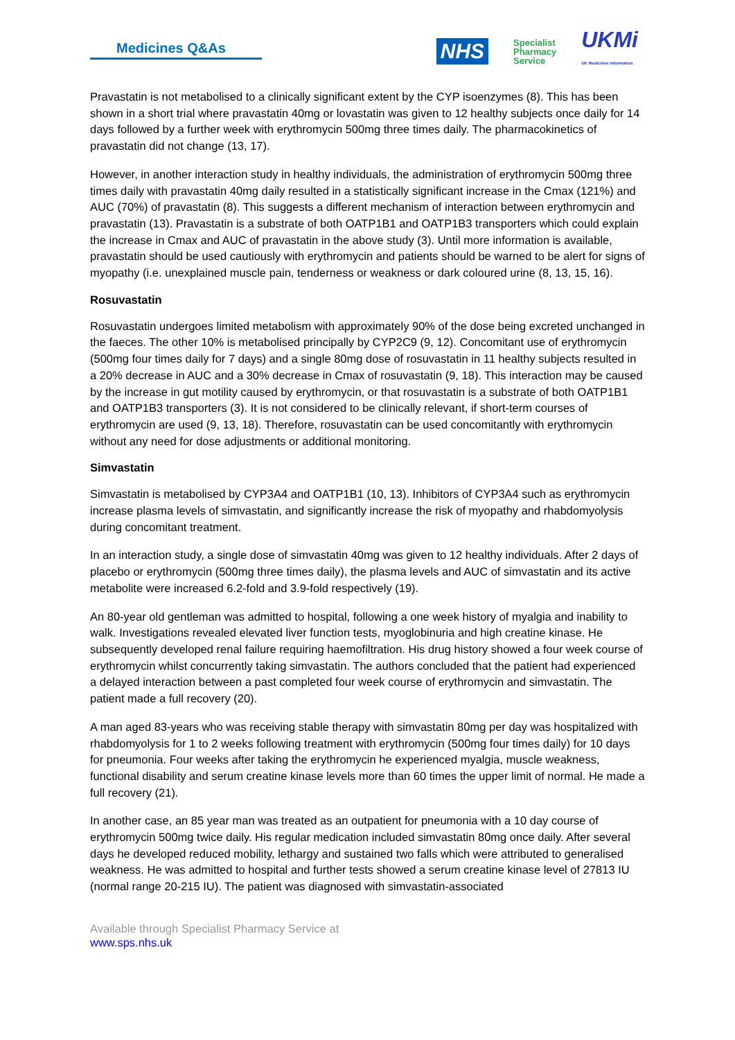Medicines Q&As
NHS Specialist
Pharmacy
Service UKMi
UK Medicines Information
Pravastatin is not metabolised to a clinically significant extent by the CYP isoenzymes (8). This has been shown in a short trial where pravastatin 40mg or lovastatin was given to 12 healthy subjects once daily for 14 days followed by a further week with erythromycin 500mg three times daily. The pharmacokinetics of pravastatin did not change (13, 17).
However, in another interaction study in healthy individuals, the administration of erythromycin 500mg three times daily with pravastatin 40mg daily resulted in a statistically significant increase in the Cmax (121%) and AUC (70%) of pravastatin (8). This suggests a different mechanism of interaction between erythromycin and pravastatin (13). Pravastatin is a substrate of both OATP1B1 and OATP1B3 transporters which could explain the increase in Cmax and AUC of pravastatin in the above study (3). Until more information is available, pravastatin should be used cautiously with erythromycin and patients should be warned to be alert for signs of myopathy (i.e. unexplained muscle pain, tenderness or weakness or dark coloured urine (8, 13, 15, 16).
Rosuvastatin
Rosuvastatin undergoes limited metabolism with approximately 90% of the dose being excreted unchanged in the faeces. The other 10% is metabolised principally by CYP2C9 (9, 12). Concomitant use of erythromycin (500mg four times daily for 7 days) and a single 80mg dose of rosuvastatin in 11 healthy subjects resulted in a 20% decrease in AUC and a 30% decrease in Cmax of rosuvastatin (9, 18). This interaction may be caused by the increase in gut motility caused by erythromycin, or that rosuvastatin is a substrate of both OATP1B1 and OATP1B3 transporters (3). It is not considered to be clinically relevant, if short-term courses of erythromycin are used (9, 13, 18). Therefore, rosuvastatin can be used concomitantly with erythromycin without any need for dose adjustments or additional monitoring.
Simvastatin
Simvastatin is metabolised by CYP3A4 and OATP1B1 (10, 13). Inhibitors of CYP3A4 such as erythromycin increase plasma levels of simvastatin, and significantly increase the risk of myopathy and rhabdomyolysis during concomitant treatment.
In an interaction study, a single dose of simvastatin 40mg was given to 12 healthy individuals. After 2 days of placebo or erythromycin (500mg three times daily), the plasma levels and AUC of simvastatin and its active metabolite were increased 6.2-fold and 3.9-fold respectively (19).
An 80-year old gentleman was admitted to hospital, following a one week history of myalgia and inability to walk. Investigations revealed elevated liver function tests, myoglobinuria and high creatine kinase. He subsequently developed renal failure requiring haemofiltration. His drug history showed a four week course of erythromycin whilst concurrently taking simvastatin. The authors concluded that the patient had experienced a delayed interaction between a past completed four week course of erythromycin and simvastatin. The patient made a full recovery (20).
A man aged 83-years who was receiving stable therapy with simvastatin 80mg per day was hospitalized with rhabdomyolysis for 1 to 2 weeks following treatment with erythromycin (500mg four times daily) for 10 days for pneumonia. Four weeks after taking the erythromycin he experienced myalgia, muscle weakness, functional disability and serum creatine kinase levels more than 60 times the upper limit of normal. He made a full recovery (21).
In another case, an 85 year man was treated as an outpatient for pneumonia with a 10 day course of erythromycin 500mg twice daily. His regular medication included simvastatin 80mg once daily. After several days he developed reduced mobility, lethargy and sustained two falls which were attributed to generalised weakness. He was admitted to hospital and further tests showed a serum creatine kinase level of 27813 IU (normal range 20-215 IU). The patient was diagnosed with simvastatin-associated
Available through Specialist Pharmacy Service at
www.sps.nhs.uk